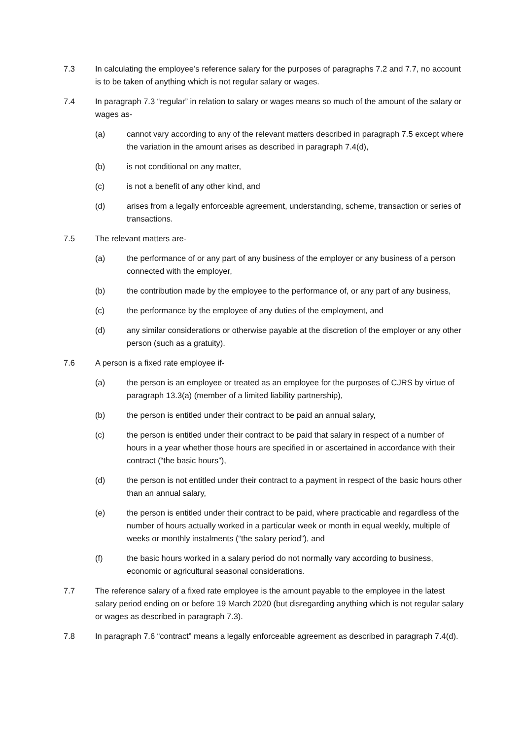7.3 In calculating the employee’s reference salary for the purposes of paragraphs 7.2 and 7.7, no account is to be taken of anything which is not regular salary or wages.
7.4 In paragraph 7.3 “regular” in relation to salary or wages means so much of the amount of the salary or wages as-
(a) cannot vary according to any of the relevant matters described in paragraph 7.5 except where the variation in the amount arises as described in paragraph 7.4(d),
(b) is not conditional on any matter,
(c) is not a benefit of any other kind, and
(d) arises from a legally enforceable agreement, understanding, scheme, transaction or series of transactions.
7.5 The relevant matters are-
(a) the performance of or any part of any business of the employer or any business of a person connected with the employer,
(b) the contribution made by the employee to the performance of, or any part of any business,
(c) the performance by the employee of any duties of the employment, and
(d) any similar considerations or otherwise payable at the discretion of the employer or any other person (such as a gratuity).
7.6 A person is a fixed rate employee if-
(a) the person is an employee or treated as an employee for the purposes of CJRS by virtue of paragraph 13.3(a) (member of a limited liability partnership),
(b) the person is entitled under their contract to be paid an annual salary,
(c) the person is entitled under their contract to be paid that salary in respect of a number of hours in a year whether those hours are specified in or ascertained in accordance with their contract (“the basic hours”),
(d) the person is not entitled under their contract to a payment in respect of the basic hours other than an annual salary,
(e) the person is entitled under their contract to be paid, where practicable and regardless of the number of hours actually worked in a particular week or month in equal weekly, multiple of weeks or monthly instalments (“the salary period”), and
(f) the basic hours worked in a salary period do not normally vary according to business, economic or agricultural seasonal considerations.
7.7 The reference salary of a fixed rate employee is the amount payable to the employee in the latest salary period ending on or before 19 March 2020 (but disregarding anything which is not regular salary or wages as described in paragraph 7.3).
7.8 In paragraph 7.6 “contract” means a legally enforceable agreement as described in paragraph 7.4(d).